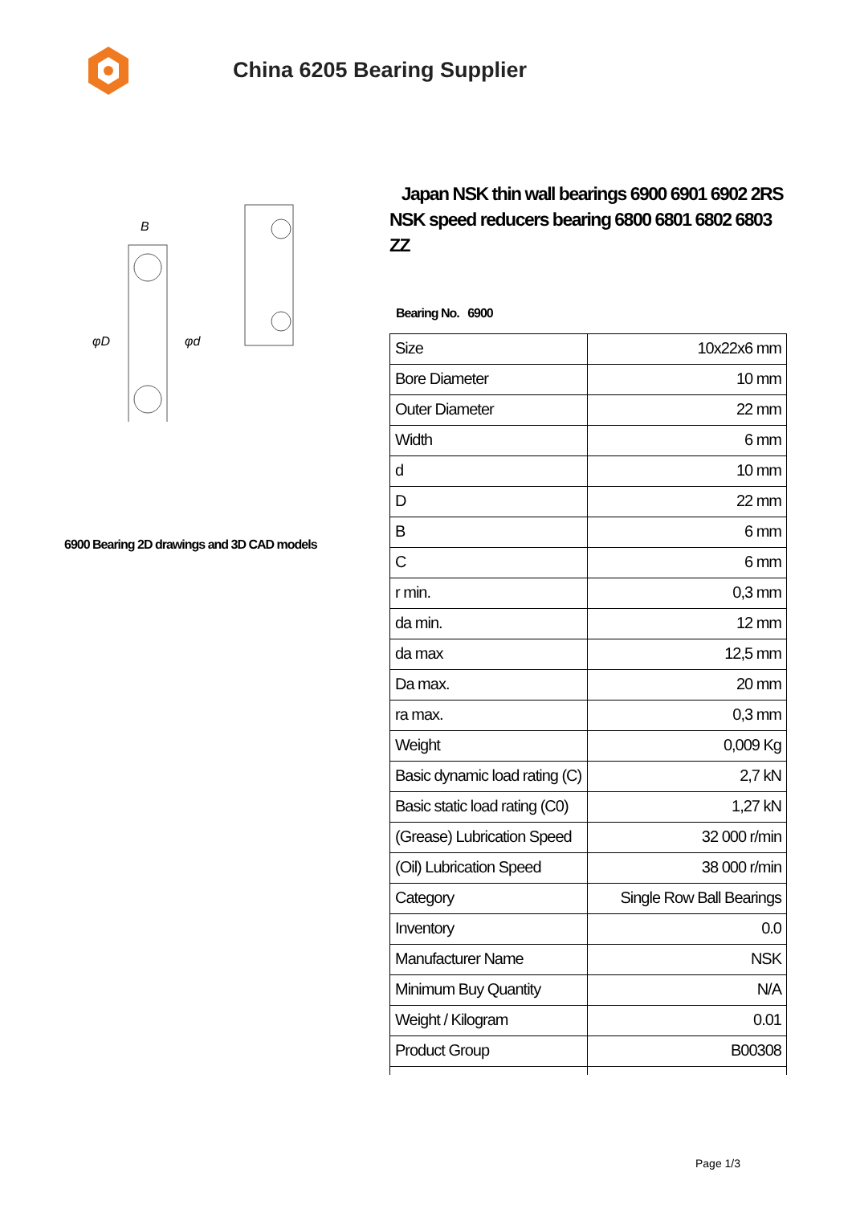China 6205 Bearing Supplier
φD
φd
B
6900 Bearing 2D drawings and 3D CAD models
Japan NSK thin wall bearings 6900 6901 6902 2RS NSK speed reducers bearing 6800 6801 6802 6803 ZZ
Bearing No. 6900
| Size | 10x22x6 mm |
| Bore Diameter | 10 mm |
| Outer Diameter | 22 mm |
| Width | 6 mm |
| d | 10 mm |
| D | 22 mm |
| B | 6 mm |
| C | 6 mm |
| r min. | 0,3 mm |
| da min. | 12 mm |
| da max | 12,5 mm |
| Da max. | 20 mm |
| ra max. | 0,3 mm |
| Weight | 0,009 Kg |
| Basic dynamic load rating (C) | 2,7 kN |
| Basic static load rating (C0) | 1,27 kN |
| (Grease) Lubrication Speed | 32 000 r/min |
| (Oil) Lubrication Speed | 38 000 r/min |
| Category | Single Row Ball Bearings |
| Inventory | 0.0 |
| Manufacturer Name | NSK |
| Minimum Buy Quantity | N/A |
| Weight / Kilogram | 0.01 |
| Product Group | B00308 |
Page 1/3